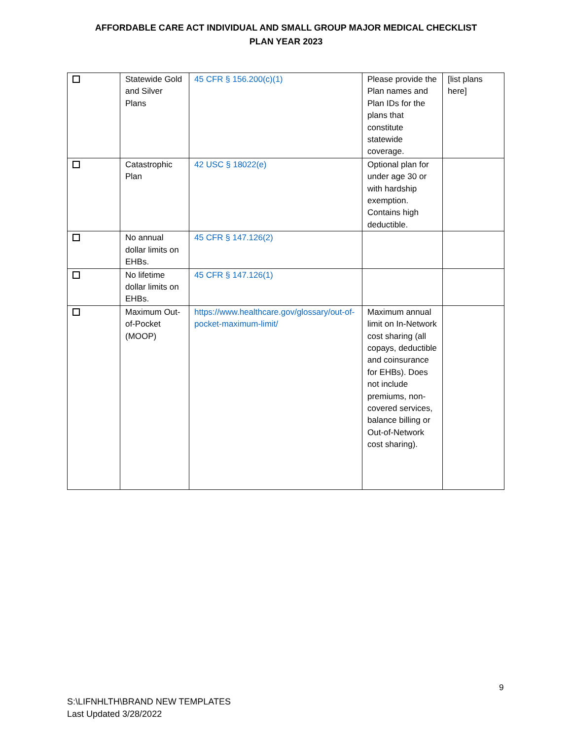AFFORDABLE CARE ACT INDIVIDUAL AND SMALL GROUP MAJOR MEDICAL CHECKLIST
PLAN YEAR 2023
| | Statewide Gold and Silver Plans | 45 CFR § 156.200(c)(1) | Please provide the Plan names and Plan IDs for the plans that constitute statewide coverage. | [list plans here] |
| | Catastrophic Plan | 42 USC § 18022(e) | Optional plan for under age 30 or with hardship exemption. Contains high deductible. | |
| | No annual dollar limits on EHBs. | 45 CFR § 147.126(2) | | |
| | No lifetime dollar limits on EHBs. | 45 CFR § 147.126(1) | | |
| | Maximum Out-of-Pocket (MOOP) | https://www.healthcare.gov/glossary/out-of-pocket-maximum-limit/ | Maximum annual limit on In-Network cost sharing (all copays, deductible and coinsurance for EHBs). Does not include premiums, non-covered services, balance billing or Out-of-Network cost sharing). | |
9
S:\LIFNHLTH\BRAND NEW TEMPLATES
Last Updated 3/28/2022